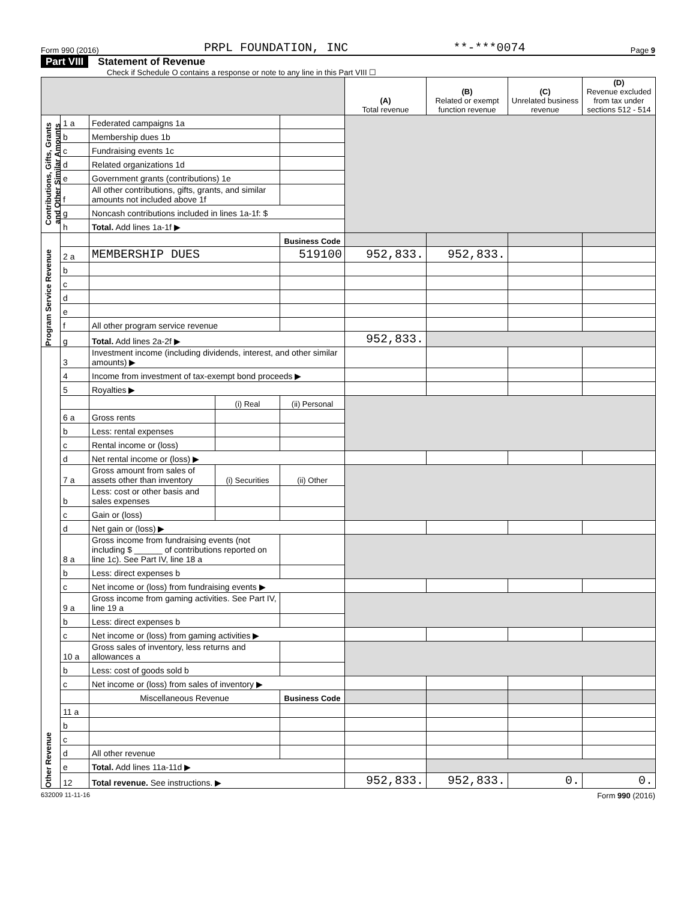Form 990 (2016) PRPL FOUNDATION, INC **-***0074 Page 9
Part VIII Statement of Revenue
Check if Schedule O contains a response or note to any line in this Part VIII ☐
| | | | | | (A) Total revenue | (B) Related or exempt function revenue | (C) Unrelated business revenue | (D) Revenue excluded from tax under sections 512 - 514 |
| --- | --- | --- | --- | --- | --- | --- | --- | --- |
| Contributions, Gifts, Grants and Other Similar Amounts | 1 a | Federated campaigns 1a | | | | | | |
| | b | Membership dues 1b | | | | | | |
| | c | Fundraising events 1c | | | | | | |
| | d | Related organizations 1d | | | | | | |
| | e | Government grants (contributions) 1e | | | | | | |
| | f | All other contributions, gifts, grants, and similar amounts not included above 1f | | | | | | |
| | g | Noncash contributions included in lines 1a-1f: $ | | | | | | |
| | h | Total. Add lines 1a-1f ▶ | | | | | | |
| Program Service Revenue | | | | Business Code | | | | |
| | 2 a | MEMBERSHIP DUES | | 519100 | 952,833. | 952,833. | | |
| | b | | | | | | | |
| | c | | | | | | | |
| | d | | | | | | | |
| | e | | | | | | | |
| | f | All other program service revenue | | | | | | |
| | g | Total. Add lines 2a-2f ▶ | | | 952,833. | | | |
| Other Revenue | 3 | Investment income (including dividends, interest, and other similar amounts) ▶ | | | | | | |
| | 4 | Income from investment of tax-exempt bond proceeds ▶ | | | | | | |
| | 5 | Royalties ▶ | | | | | | |
| | | | (i) Real | (ii) Personal | | | | |
| | 6 a | Gross rents | | | | | | |
| | b | Less: rental expenses | | | | | | |
| | c | Rental income or (loss) | | | | | | |
| | d | Net rental income or (loss) ▶ | | | | | | |
| | 7 a | Gross amount from sales of assets other than inventory | (i) Securities | (ii) Other | | | | |
| | b | Less: cost or other basis and sales expenses | | | | | | |
| | c | Gain or (loss) | | | | | | |
| | d | Net gain or (loss) ▶ | | | | | | |
| | 8 a | Gross income from fundraising events (not including $ ______ of contributions reported on line 1c). See Part IV, line 18 a | | | | | | |
| | b | Less: direct expenses b | | | | | | |
| | c | Net income or (loss) from fundraising events ▶ | | | | | | |
| | 9 a | Gross income from gaming activities. See Part IV, line 19 a | | | | | | |
| | b | Less: direct expenses b | | | | | | |
| | c | Net income or (loss) from gaming activities ▶ | | | | | | |
| | 10 a | Gross sales of inventory, less returns and allowances a | | | | | | |
| | b | Less: cost of goods sold b | | | | | | |
| | c | Net income or (loss) from sales of inventory ▶ | | | | | | |
| | | Miscellaneous Revenue | | Business Code | | | | |
| | 11 a | | | | | | | |
| | b | | | | | | | |
| | c | | | | | | | |
| | d | All other revenue | | | | | | |
| | e | Total. Add lines 11a-11d ▶ | | | | | | |
| | 12 | Total revenue. See instructions. ▶ | | | 952,833. | 952,833. | 0. | 0. |
632009 11-11-16 Form 990 (2016)